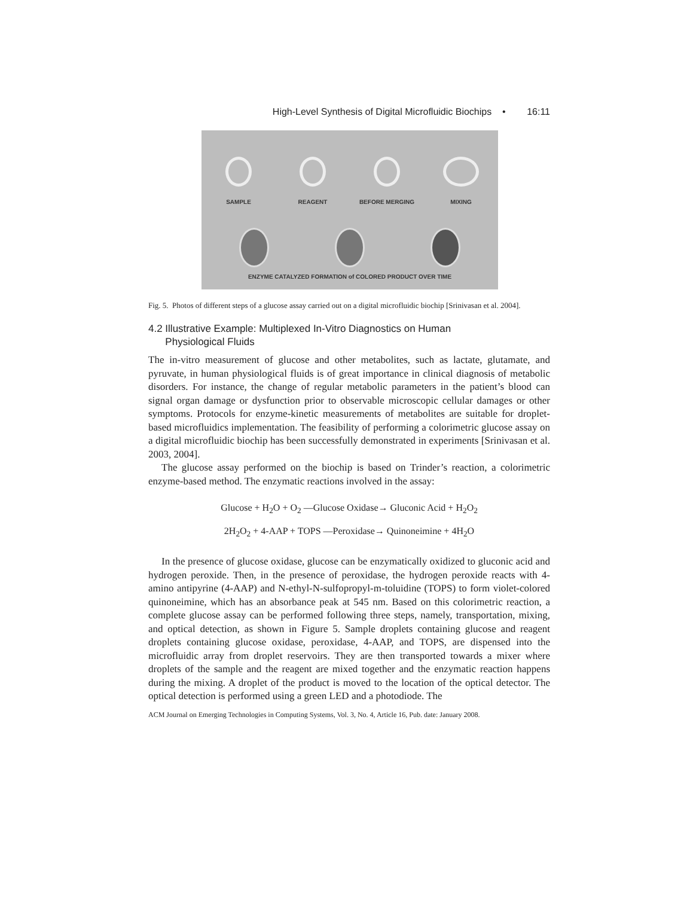High-Level Synthesis of Digital Microfluidic Biochips • 16:11
SAMPLE
REAGENT
BEFORE MERGING
MIXING
ENZYME CATALYZED FORMATION of COLORED PRODUCT OVER TIME
Fig. 5. Photos of different steps of a glucose assay carried out on a digital microfluidic biochip [Srinivasan et al. 2004].
4.2 Illustrative Example: Multiplexed In-Vitro Diagnostics on Human
Physiological Fluids
The in-vitro measurement of glucose and other metabolites, such as lactate, glutamate, and pyruvate, in human physiological fluids is of great importance in clinical diagnosis of metabolic disorders. For instance, the change of regular metabolic parameters in the patient’s blood can signal organ damage or dysfunction prior to observable microscopic cellular damages or other symptoms. Protocols for enzyme-kinetic measurements of metabolites are suitable for droplet-based microfluidics implementation. The feasibility of performing a colorimetric glucose assay on a digital microfluidic biochip has been successfully demonstrated in experiments [Srinivasan et al. 2003, 2004].
The glucose assay performed on the biochip is based on Trinder’s reaction, a colorimetric enzyme-based method. The enzymatic reactions involved in the assay:
Glucose + H<sub>2</sub>O + O<sub>2</sub> —Glucose Oxidase→ Gluconic Acid + H<sub>2</sub>O<sub>2</sub>
2H<sub>2</sub>O<sub>2</sub> + 4-AAP + TOPS —Peroxidase→ Quinoneimine + 4H<sub>2</sub>O
In the presence of glucose oxidase, glucose can be enzymatically oxidized to gluconic acid and hydrogen peroxide. Then, in the presence of peroxidase, the hydrogen peroxide reacts with 4-amino antipyrine (4-AAP) and N-ethyl-N-sulfopropyl-m-toluidine (TOPS) to form violet-colored quinoneimine, which has an absorbance peak at 545 nm. Based on this colorimetric reaction, a complete glucose assay can be performed following three steps, namely, transportation, mixing, and optical detection, as shown in Figure 5. Sample droplets containing glucose and reagent droplets containing glucose oxidase, peroxidase, 4-AAP, and TOPS, are dispensed into the microfluidic array from droplet reservoirs. They are then transported towards a mixer where droplets of the sample and the reagent are mixed together and the enzymatic reaction happens during the mixing. A droplet of the product is moved to the location of the optical detector. The optical detection is performed using a green LED and a photodiode. The
ACM Journal on Emerging Technologies in Computing Systems, Vol. 3, No. 4, Article 16, Pub. date: January 2008.